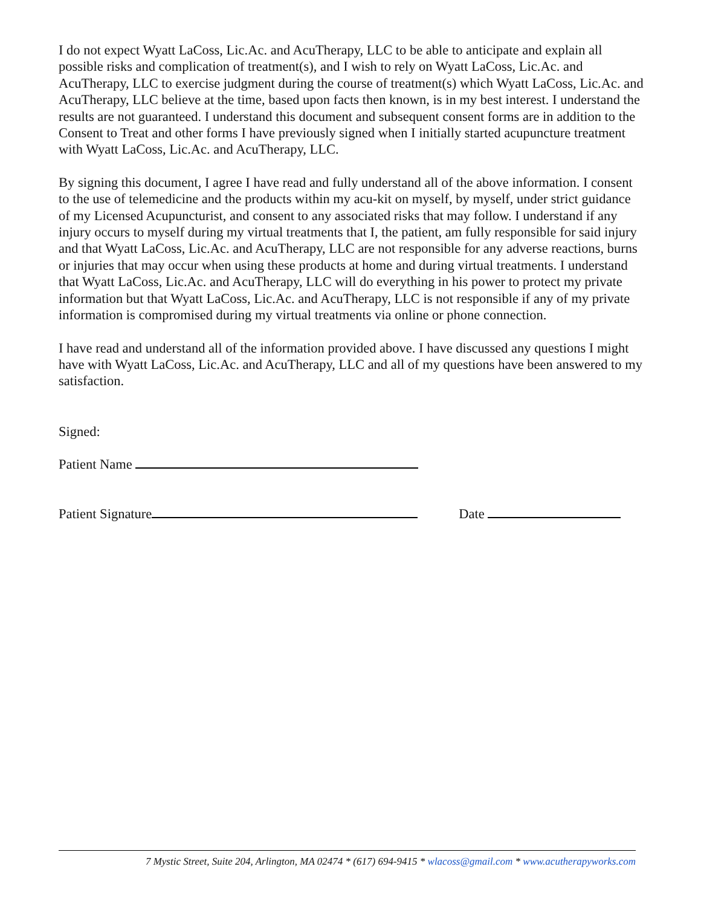I do not expect Wyatt LaCoss, Lic.Ac. and AcuTherapy, LLC to be able to anticipate and explain all possible risks and complication of treatment(s), and I wish to rely on Wyatt LaCoss, Lic.Ac. and AcuTherapy, LLC to exercise judgment during the course of treatment(s) which Wyatt LaCoss, Lic.Ac. and AcuTherapy, LLC believe at the time, based upon facts then known, is in my best interest. I understand the results are not guaranteed. I understand this document and subsequent consent forms are in addition to the Consent to Treat and other forms I have previously signed when I initially started acupuncture treatment with Wyatt LaCoss, Lic.Ac. and AcuTherapy, LLC.
By signing this document, I agree I have read and fully understand all of the above information. I consent to the use of telemedicine and the products within my acu-kit on myself, by myself, under strict guidance of my Licensed Acupuncturist, and consent to any associated risks that may follow. I understand if any injury occurs to myself during my virtual treatments that I, the patient, am fully responsible for said injury and that Wyatt LaCoss, Lic.Ac. and AcuTherapy, LLC are not responsible for any adverse reactions, burns or injuries that may occur when using these products at home and during virtual treatments. I understand that Wyatt LaCoss, Lic.Ac. and AcuTherapy, LLC will do everything in his power to protect my private information but that Wyatt LaCoss, Lic.Ac. and AcuTherapy, LLC is not responsible if any of my private information is compromised during my virtual treatments via online or phone connection.
I have read and understand all of the information provided above. I have discussed any questions I might have with Wyatt LaCoss, Lic.Ac. and AcuTherapy, LLC and all of my questions have been answered to my satisfaction.
Signed:
Patient Name
Patient Signature Date
7 Mystic Street, Suite 204, Arlington, MA 02474 * (617) 694-9415 * wlacoss@gmail.com * www.acutherapyworks.com